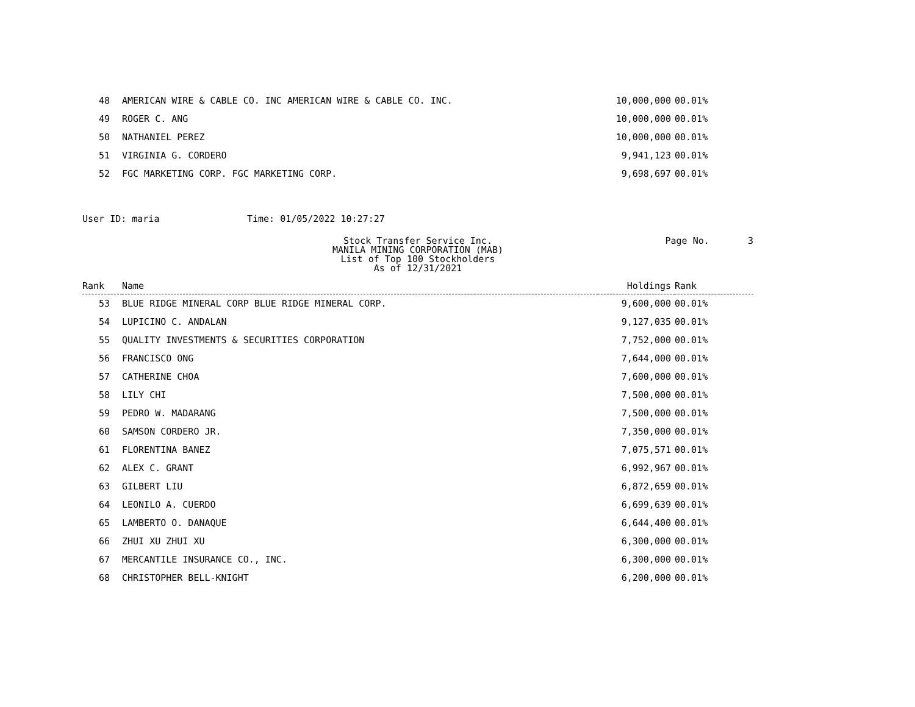| 48 | AMERICAN WIRE & CABLE CO. INC AMERICAN WIRE & CABLE CO. INC. | 10,000,000 | 00.01% |
| 49 | ROGER C. ANG | 10,000,000 | 00.01% |
| 50 | NATHANIEL PEREZ | 10,000,000 | 00.01% |
| 51 | VIRGINIA G. CORDERO | 9,941,123 | 00.01% |
| 52 | FGC MARKETING CORP. FGC MARKETING CORP. | 9,698,697 | 00.01% |
User ID: maria Time: 01/05/2022 10:27:27
Stock Transfer Service Inc.
MANILA MINING CORPORATION (MAB)
List of Top 100 Stockholders
As of 12/31/2021
Page No. 3
| Rank | Name | Holdings | Rank |
| --- | --- | --- | --- |
| 53 | BLUE RIDGE MINERAL CORP BLUE RIDGE MINERAL CORP. | 9,600,000 | 00.01% |
| 54 | LUPICINO C. ANDALAN | 9,127,035 | 00.01% |
| 55 | QUALITY INVESTMENTS & SECURITIES CORPORATION | 7,752,000 | 00.01% |
| 56 | FRANCISCO ONG | 7,644,000 | 00.01% |
| 57 | CATHERINE CHOA | 7,600,000 | 00.01% |
| 58 | LILY CHI | 7,500,000 | 00.01% |
| 59 | PEDRO W. MADARANG | 7,500,000 | 00.01% |
| 60 | SAMSON CORDERO JR. | 7,350,000 | 00.01% |
| 61 | FLORENTINA BANEZ | 7,075,571 | 00.01% |
| 62 | ALEX C. GRANT | 6,992,967 | 00.01% |
| 63 | GILBERT LIU | 6,872,659 | 00.01% |
| 64 | LEONILO A. CUERDO | 6,699,639 | 00.01% |
| 65 | LAMBERTO O. DANAQUE | 6,644,400 | 00.01% |
| 66 | ZHUI XU ZHUI XU | 6,300,000 | 00.01% |
| 67 | MERCANTILE INSURANCE CO., INC. | 6,300,000 | 00.01% |
| 68 | CHRISTOPHER BELL-KNIGHT | 6,200,000 | 00.01% |